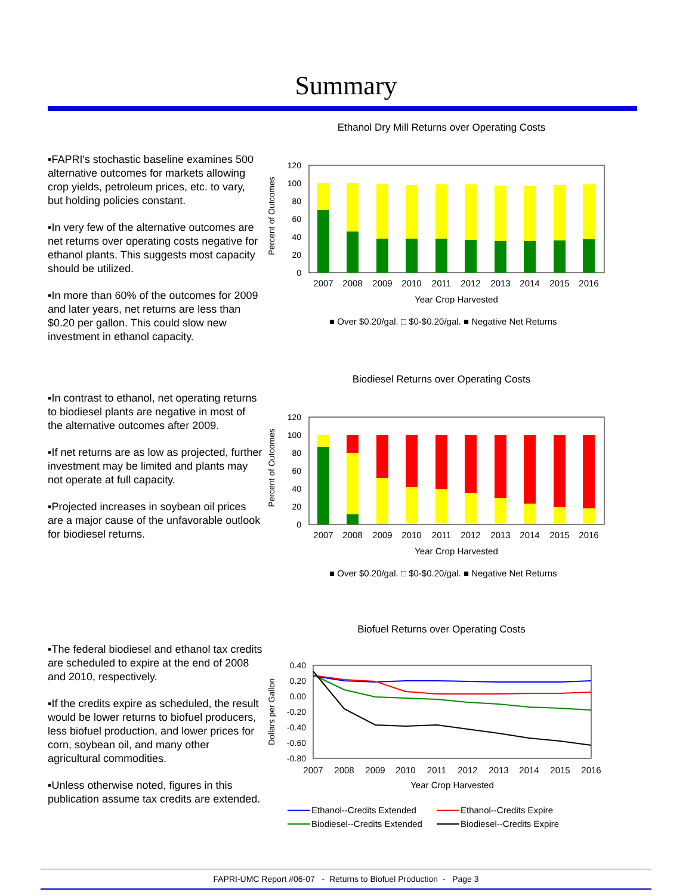Summary
▪FAPRI's stochastic baseline examines 500 alternative outcomes for markets allowing crop yields, petroleum prices, etc. to vary, but holding policies constant.
▪In very few of the alternative outcomes are net returns over operating costs negative for ethanol plants. This suggests most capacity should be utilized.
▪In more than 60% of the outcomes for 2009 and later years, net returns are less than $0.20 per gallon. This could slow new investment in ethanol capacity.
Ethanol Dry Mill Returns over Operating Costs
Percent of Outcomes
120
100
80
60
40
20
0
2007
2008
2009
2010
2011
2012
2013
2014
2015
2016
Year Crop Harvested
■ Over $0.20/gal. □ $0-$0.20/gal. ■ Negative Net Returns
▪In contrast to ethanol, net operating returns to biodiesel plants are negative in most of the alternative outcomes after 2009.
▪If net returns are as low as projected, further investment may be limited and plants may not operate at full capacity.
▪Projected increases in soybean oil prices are a major cause of the unfavorable outlook for biodiesel returns.
Biodiesel Returns over Operating Costs
Percent of Outcomes
120
100
80
60
40
20
0
2007
2008
2009
2010
2011
2012
2013
2014
2015
2016
Year Crop Harvested
■ Over $0.20/gal. □ $0-$0.20/gal. ■ Negative Net Returns
▪The federal biodiesel and ethanol tax credits are scheduled to expire at the end of 2008 and 2010, respectively.
▪If the credits expire as scheduled, the result would be lower returns to biofuel producers, less biofuel production, and lower prices for corn, soybean oil, and many other agricultural commodities.
▪Unless otherwise noted, figures in this publication assume tax credits are extended.
Biofuel Returns over Operating Costs
Dollars per Gallon
0.40
0.20
0.00
-0.20
-0.40
-0.60
-0.80
2007
2008
2009
2010
2011
2012
2013
2014
2015
2016
Year Crop Harvested
Ethanol--Credits Extended
Ethanol--Credits Expire
Biodiesel--Credits Extended
Biodiesel--Credits Expire
FAPRI-UMC Report #06-07 - Returns to Biofuel Production - Page 3